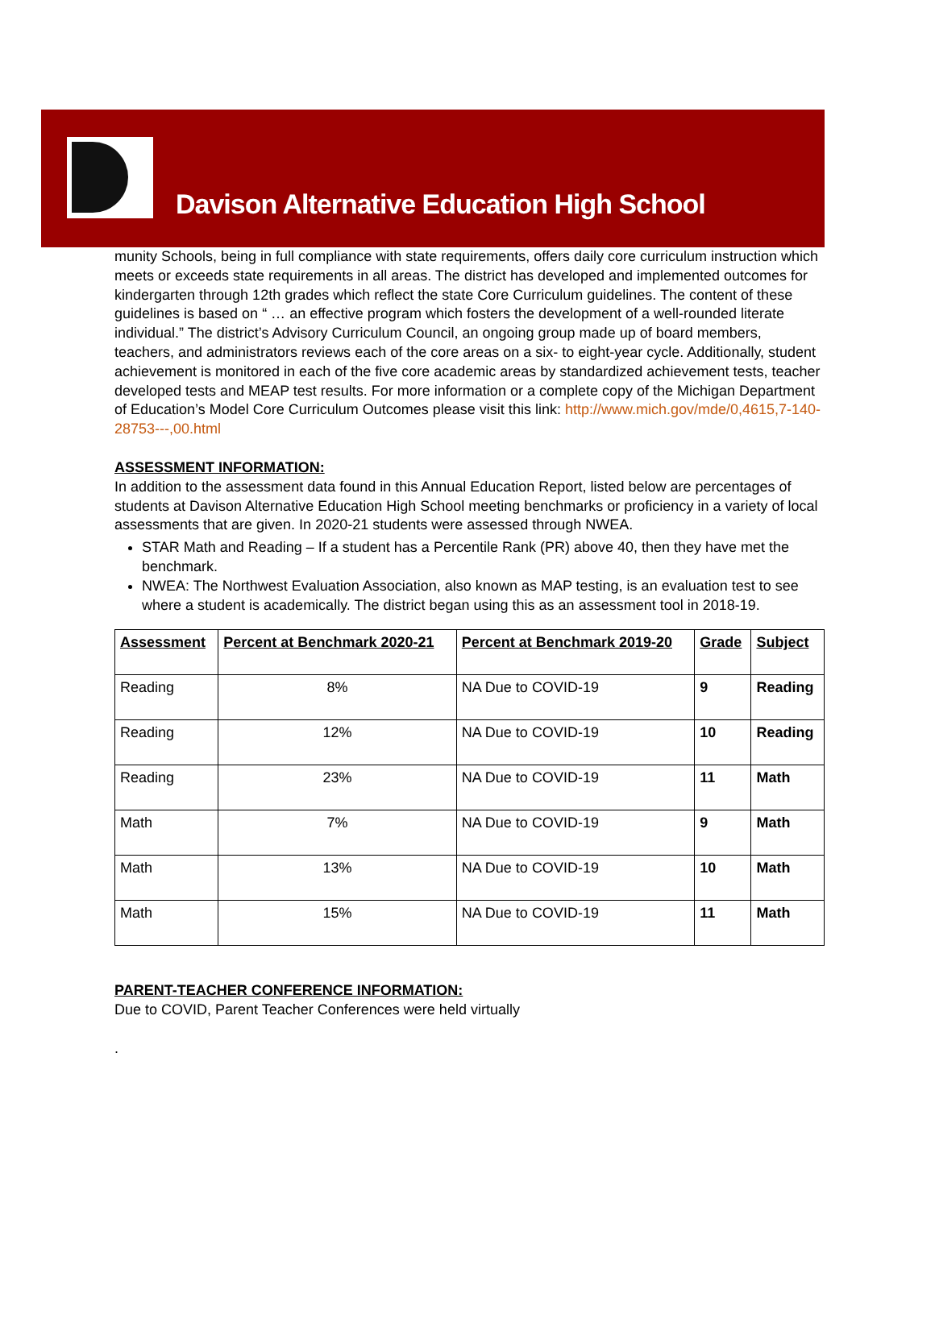Davison Alternative Education High School
munity Schools, being in full compliance with state requirements, offers daily core curriculum instruction which meets or exceeds state requirements in all areas. The district has developed and implemented outcomes for kindergarten through 12th grades which reflect the state Core Curriculum guidelines. The content of these guidelines is based on “ … an effective program which fosters the development of a well-rounded literate individual.” The district’s Advisory Curriculum Council, an ongoing group made up of board members, teachers, and administrators reviews each of the core areas on a six- to eight-year cycle. Additionally, student achievement is monitored in each of the five core academic areas by standardized achievement tests, teacher developed tests and MEAP test results. For more information or a complete copy of the Michigan Department of Education’s Model Core Curriculum Outcomes please visit this link: http://www.mich.gov/mde/0,4615,7-140-28753---,00.html
ASSESSMENT INFORMATION:
In addition to the assessment data found in this Annual Education Report, listed below are percentages of students at Davison Alternative Education High School meeting benchmarks or proficiency in a variety of local assessments that are given. In 2020-21 students were assessed through NWEA.
STAR Math and Reading – If a student has a Percentile Rank (PR) above 40, then they have met the benchmark.
NWEA: The Northwest Evaluation Association, also known as MAP testing, is an evaluation test to see where a student is academically. The district began using this as an assessment tool in 2018-19.
| Assessment | Percent at Benchmark 2020-21 | Percent at Benchmark 2019-20 | Grade | Subject |
| --- | --- | --- | --- | --- |
| Reading | 8% | NA Due to COVID-19 | 9 | Reading |
| Reading | 12% | NA Due to COVID-19 | 10 | Reading |
| Reading | 23% | NA Due to COVID-19 | 11 | Math |
| Math | 7% | NA Due to COVID-19 | 9 | Math |
| Math | 13% | NA Due to COVID-19 | 10 | Math |
| Math | 15% | NA Due to COVID-19 | 11 | Math |
PARENT-TEACHER CONFERENCE INFORMATION:
Due to COVID, Parent Teacher Conferences were held virtually
.